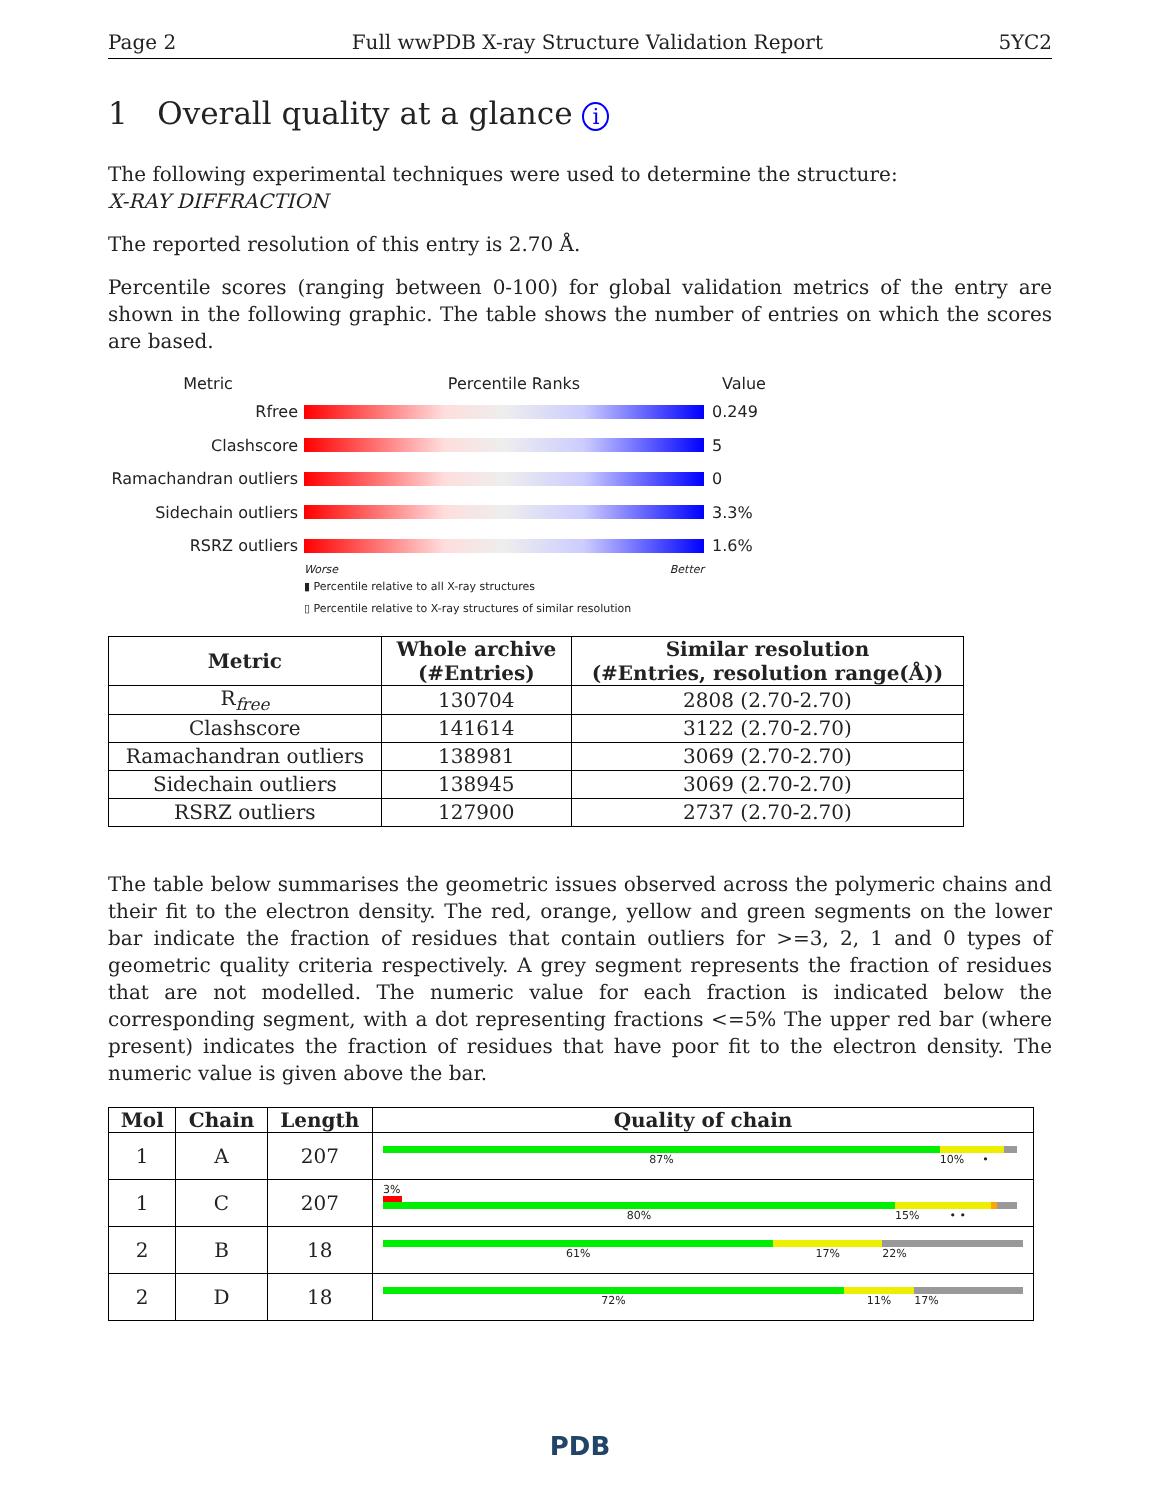Page 2 Full wwPDB X-ray Structure Validation Report 5YC2
1 Overall quality at a glance i
The following experimental techniques were used to determine the structure:
X-RAY DIFFRACTION
The reported resolution of this entry is 2.70 Å.
Percentile scores (ranging between 0-100) for global validation metrics of the entry are shown in the following graphic. The table shows the number of entries on which the scores are based.
Metric Percentile Ranks Value
Rfree 0.249
Clashscore 5
Ramachandran outliers
0
Sidechain outliers 3.3%
RSRZ outliers 1.6%
Worse Better
▮ Percentile relative to all X-ray structures
▯ Percentile relative to X-ray structures of similar resolution
| Metric | Whole archive (#Entries) | Similar resolution (#Entries, resolution range(Å)) |
| --- | --- | --- |
| R<sub>free</sub> | 130704 | 2808 (2.70-2.70) |
| Clashscore | 141614 | 3122 (2.70-2.70) |
| Ramachandran outliers | 138981 | 3069 (2.70-2.70) |
| Sidechain outliers | 138945 | 3069 (2.70-2.70) |
| RSRZ outliers | 127900 | 2737 (2.70-2.70) |
The table below summarises the geometric issues observed across the polymeric chains and their fit to the electron density. The red, orange, yellow and green segments on the lower bar indicate the fraction of residues that contain outliers for >=3, 2, 1 and 0 types of geometric quality criteria respectively. A grey segment represents the fraction of residues that are not modelled. The numeric value for each fraction is indicated below the corresponding segment, with a dot representing fractions <=5% The upper red bar (where present) indicates the fraction of residues that have poor fit to the electron density. The numeric value is given above the bar.
| Mol | Chain | Length | Quality of chain |
| --- | --- | --- | --- |
| 1 | A | 207 | 87% 10% • |
| 1 | C | 207 | 3% 80% 15% • • |
| 2 | B | 18 | 61% 17% 22% |
| 2 | D | 18 | 72% 11% 17% |
PDB